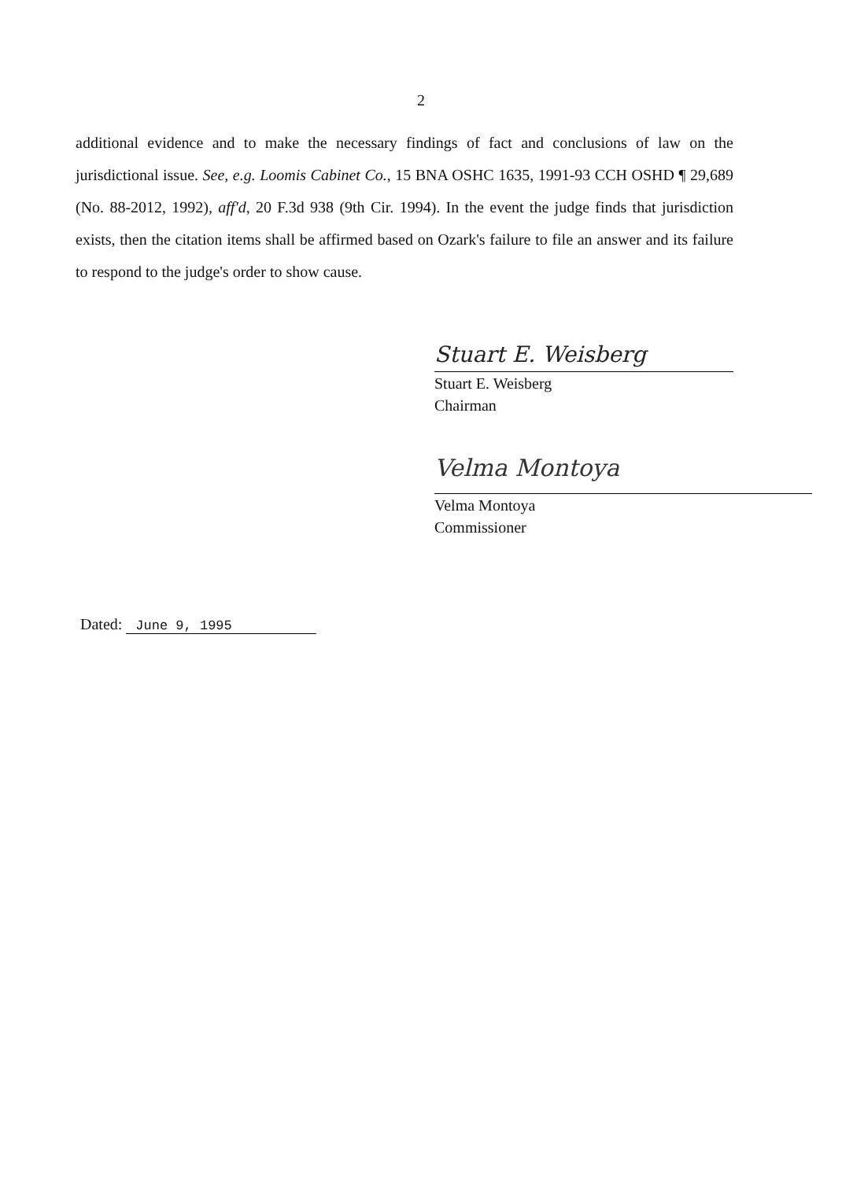2
additional evidence and to make the necessary findings of fact and conclusions of law on the jurisdictional issue. See, e.g. Loomis Cabinet Co., 15 BNA OSHC 1635, 1991-93 CCH OSHD ¶ 29,689 (No. 88-2012, 1992), aff'd, 20 F.3d 938 (9th Cir. 1994). In the event the judge finds that jurisdiction exists, then the citation items shall be affirmed based on Ozark's failure to file an answer and its failure to respond to the judge's order to show cause.
Stuart E. Weisberg
Stuart E. Weisberg
Chairman
Velma Montoya
Velma Montoya
Commissioner
Dated: June 9, 1995